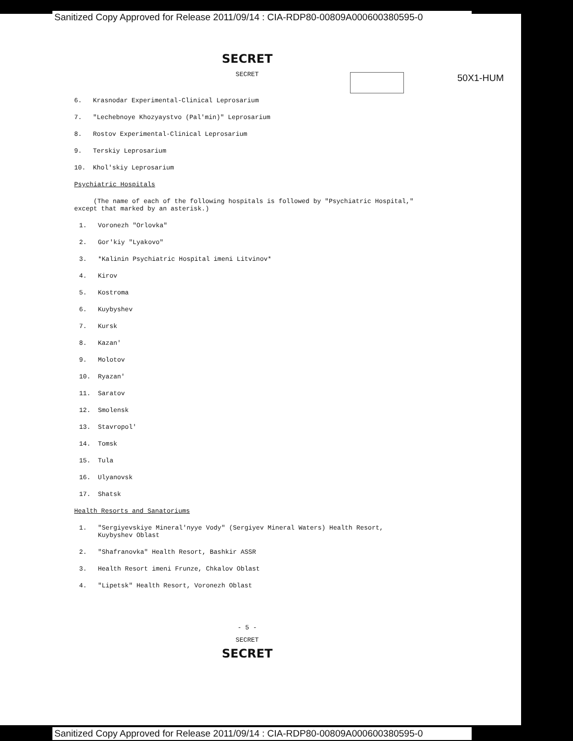Sanitized Copy Approved for Release 2011/09/14 : CIA-RDP80-00809A000600380595-0
50X1-HUM
SECRET
SECRET
6. Krasnodar Experimental-Clinical Leprosarium
7. "Lechebnoye Khozyaystvo (Pal'min)" Leprosarium
8. Rostov Experimental-Clinical Leprosarium
9. Terskiy Leprosarium
10. Khol'skiy Leprosarium
Psychiatric Hospitals
(The name of each of the following hospitals is followed by "Psychiatric Hospital," except that marked by an asterisk.)
1. Voronezh "Orlovka"
2. Gor'kiy "Lyakovo"
3. *Kalinin Psychiatric Hospital imeni Litvinov*
4. Kirov
5. Kostroma
6. Kuybyshev
7. Kursk
8. Kazan'
9. Molotov
10. Ryazan'
11. Saratov
12. Smolensk
13. Stavropol'
14. Tomsk
15. Tula
16. Ulyanovsk
17. Shatsk
Health Resorts and Sanatoriums
1. "Sergiyevskiye Mineral'nyye Vody" (Sergiyev Mineral Waters) Health Resort,
Kuybyshev Oblast
2. "Shafranovka" Health Resort, Bashkir ASSR
3. Health Resort imeni Frunze, Chkalov Oblast
4. "Lipetsk" Health Resort, Voronezh Oblast
- 5 -
SECRET
SECRET
Sanitized Copy Approved for Release 2011/09/14 : CIA-RDP80-00809A000600380595-0